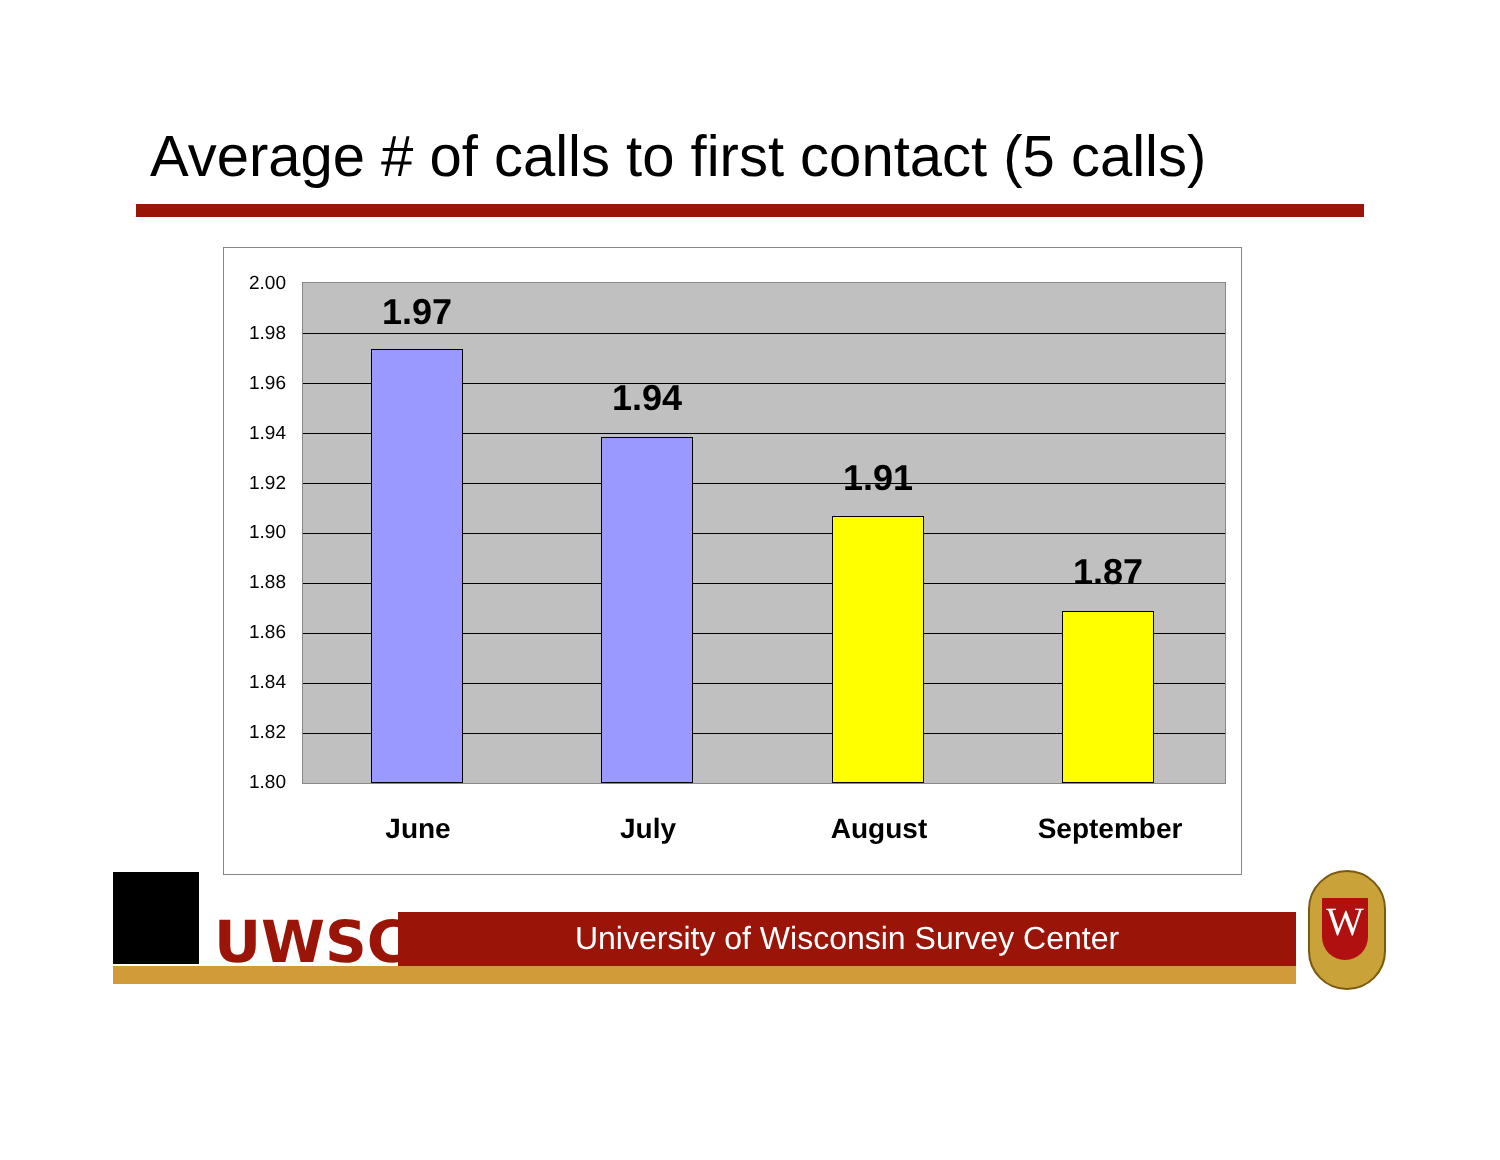Average # of calls to first contact (5 calls)
2.00
1.98
1.96
1.94
1.92
1.90
1.88
1.86
1.84
1.82
1.80
1.97
1.94
1.91
1.87
June July August September
UWSC University of Wisconsin Survey Center W